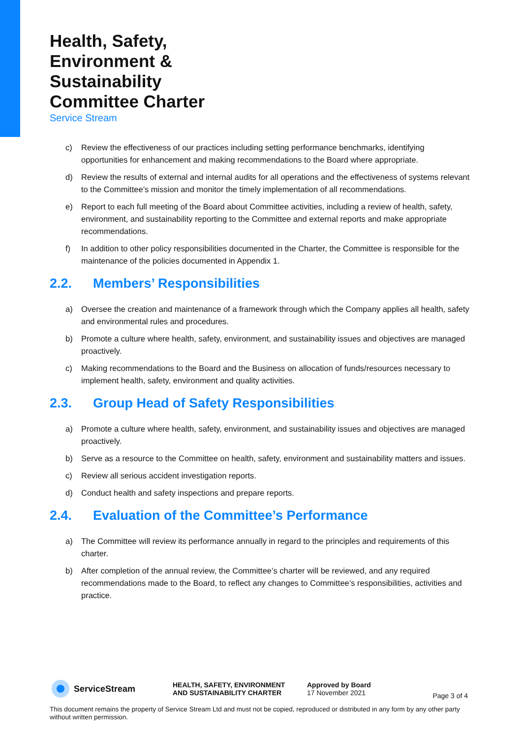Health, Safety,
Environment &
Sustainability
Committee Charter
Service Stream
c) Review the effectiveness of our practices including setting performance benchmarks, identifying opportunities for enhancement and making recommendations to the Board where appropriate.
d) Review the results of external and internal audits for all operations and the effectiveness of systems relevant to the Committee’s mission and monitor the timely implementation of all recommendations.
e) Report to each full meeting of the Board about Committee activities, including a review of health, safety, environment, and sustainability reporting to the Committee and external reports and make appropriate recommendations.
f) In addition to other policy responsibilities documented in the Charter, the Committee is responsible for the maintenance of the policies documented in Appendix 1.
2.2. Members’ Responsibilities
a) Oversee the creation and maintenance of a framework through which the Company applies all health, safety and environmental rules and procedures.
b) Promote a culture where health, safety, environment, and sustainability issues and objectives are managed proactively.
c) Making recommendations to the Board and the Business on allocation of funds/resources necessary to implement health, safety, environment and quality activities.
2.3. Group Head of Safety Responsibilities
a) Promote a culture where health, safety, environment, and sustainability issues and objectives are managed proactively.
b) Serve as a resource to the Committee on health, safety, environment and sustainability matters and issues.
c) Review all serious accident investigation reports.
d) Conduct health and safety inspections and prepare reports.
2.4. Evaluation of the Committee’s Performance
a) The Committee will review its performance annually in regard to the principles and requirements of this charter.
b) After completion of the annual review, the Committee’s charter will be reviewed, and any required recommendations made to the Board, to reflect any changes to Committee’s responsibilities, activities and practice.
ServiceStream
HEALTH, SAFETY, ENVIRONMENT
AND SUSTAINABILITY CHARTER
Approved by Board
17 November 2021
Page 3 of 4
This document remains the property of Service Stream Ltd and must not be copied, reproduced or distributed in any form by any other party without written permission.